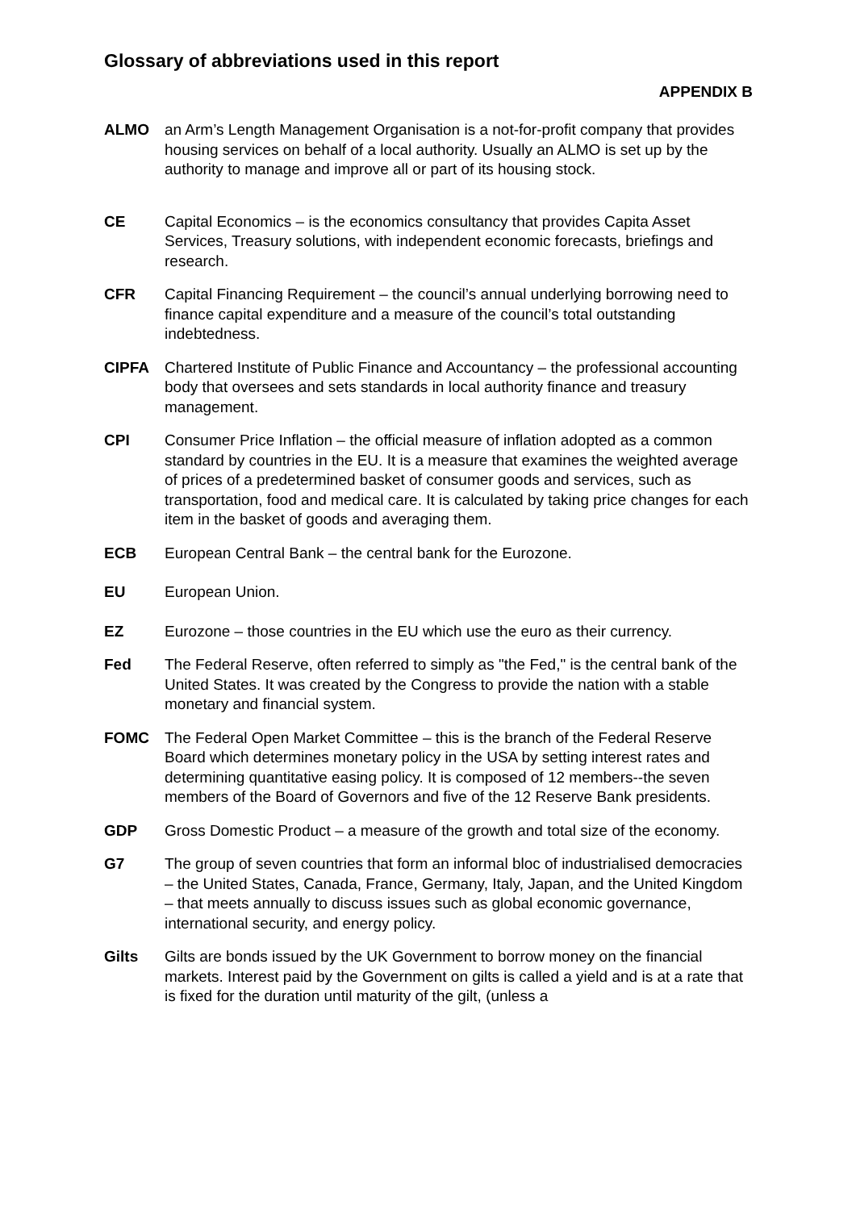Glossary of abbreviations used in this report
APPENDIX B
ALMO an Arm’s Length Management Organisation is a not-for-profit company that provides housing services on behalf of a local authority. Usually an ALMO is set up by the authority to manage and improve all or part of its housing stock.
CE Capital Economics – is the economics consultancy that provides Capita Asset Services, Treasury solutions, with independent economic forecasts, briefings and research.
CFR Capital Financing Requirement – the council’s annual underlying borrowing need to finance capital expenditure and a measure of the council’s total outstanding indebtedness.
CIPFA Chartered Institute of Public Finance and Accountancy – the professional accounting body that oversees and sets standards in local authority finance and treasury management.
CPI Consumer Price Inflation – the official measure of inflation adopted as a common standard by countries in the EU. It is a measure that examines the weighted average of prices of a predetermined basket of consumer goods and services, such as transportation, food and medical care. It is calculated by taking price changes for each item in the basket of goods and averaging them.
ECB European Central Bank – the central bank for the Eurozone.
EU European Union.
EZ Eurozone – those countries in the EU which use the euro as their currency.
Fed The Federal Reserve, often referred to simply as "the Fed," is the central bank of the United States. It was created by the Congress to provide the nation with a stable monetary and financial system.
FOMC The Federal Open Market Committee – this is the branch of the Federal Reserve Board which determines monetary policy in the USA by setting interest rates and determining quantitative easing policy. It is composed of 12 members--the seven members of the Board of Governors and five of the 12 Reserve Bank presidents.
GDP Gross Domestic Product – a measure of the growth and total size of the economy.
G7 The group of seven countries that form an informal bloc of industrialised democracies – the United States, Canada, France, Germany, Italy, Japan, and the United Kingdom – that meets annually to discuss issues such as global economic governance, international security, and energy policy.
Gilts Gilts are bonds issued by the UK Government to borrow money on the financial markets. Interest paid by the Government on gilts is called a yield and is at a rate that is fixed for the duration until maturity of the gilt, (unless a